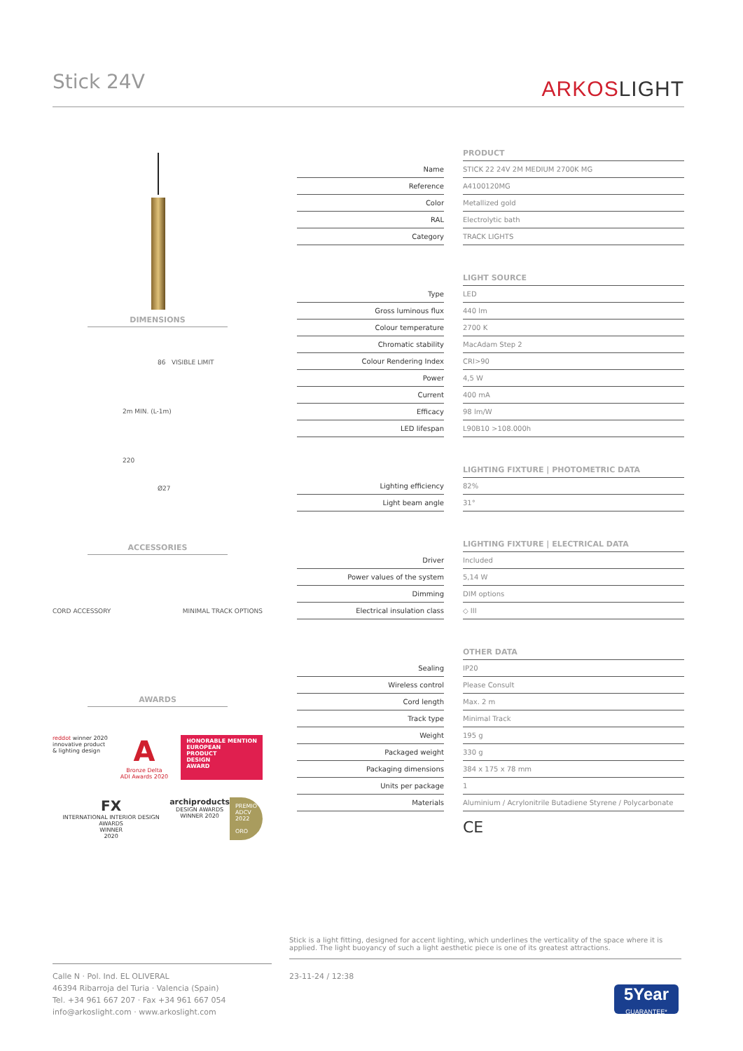Stick 24V
ARKOSLIGHT
DIMENSIONS
86 VISIBLE LIMIT
2m MIN. (L-1m)
220
Ø27
ACCESSORIES
CORD ACCESSORY MINIMAL TRACK OPTIONS
AWARDS
reddot winner 2020
innovative product
& lighting design
A
Bronze Delta
ADI Awards 2020
HONORABLE MENTION
EUROPEAN
PRODUCT
DESIGN
AWARD
FX
INTERNATIONAL INTERIOR DESIGN AWARDS
WINNER
2020
archiproducts
DESIGN AWARDS
WINNER 2020
PREMIO
ADCV
2022
ORO
| | | PRODUCT |
| Name | | STICK 22 24V 2M MEDIUM 2700K MG |
| Reference | | A4100120MG |
| Color | | Metallized gold |
| RAL | | Electrolytic bath |
| Category | | TRACK LIGHTS |
| | | LIGHT SOURCE |
| Type | | LED |
| Gross luminous flux | | 440 lm |
| Colour temperature | | 2700 K |
| Chromatic stability | | MacAdam Step 2 |
| Colour Rendering Index | | CRI>90 |
| Power | | 4,5 W |
| Current | | 400 mA |
| Efficacy | | 98 lm/W |
| LED lifespan | | L90B10 >108.000h |
| | | LIGHTING FIXTURE / PHOTOMETRIC DATA |
| Lighting efficiency | | 82% |
| Light beam angle | | 31° |
| | | LIGHTING FIXTURE / ELECTRICAL DATA |
| Driver | | Included |
| Power values of the system | | 5,14 W |
| Dimming | | DIM options |
| Electrical insulation class | | ◇ III |
| | | OTHER DATA |
| Sealing | | IP20 |
| Wireless control | | Please Consult |
| Cord length | | Max. 2 m |
| Track type | | Minimal Track |
| Weight | | 195 g |
| Packaged weight | | 330 g |
| Packaging dimensions | | 384 x 175 x 78 mm |
| Units per package | | 1 |
| Materials | | Aluminium / Acrylonitrile Butadiene Styrene / Polycarbonate |
| | | CE |
Stick is a light fitting, designed for accent lighting, which underlines the verticality of the space where it is applied. The light buoyancy of such a light aesthetic piece is one of its greatest attractions.
Calle N · Pol. Ind. EL OLIVERAL
46394 Ribarroja del Turia · Valencia (Spain)
Tel. +34 961 667 207 · Fax +34 961 667 054
info@arkoslight.com · www.arkoslight.com
23-11-24 / 12:38
5Year
GUARANTEE*